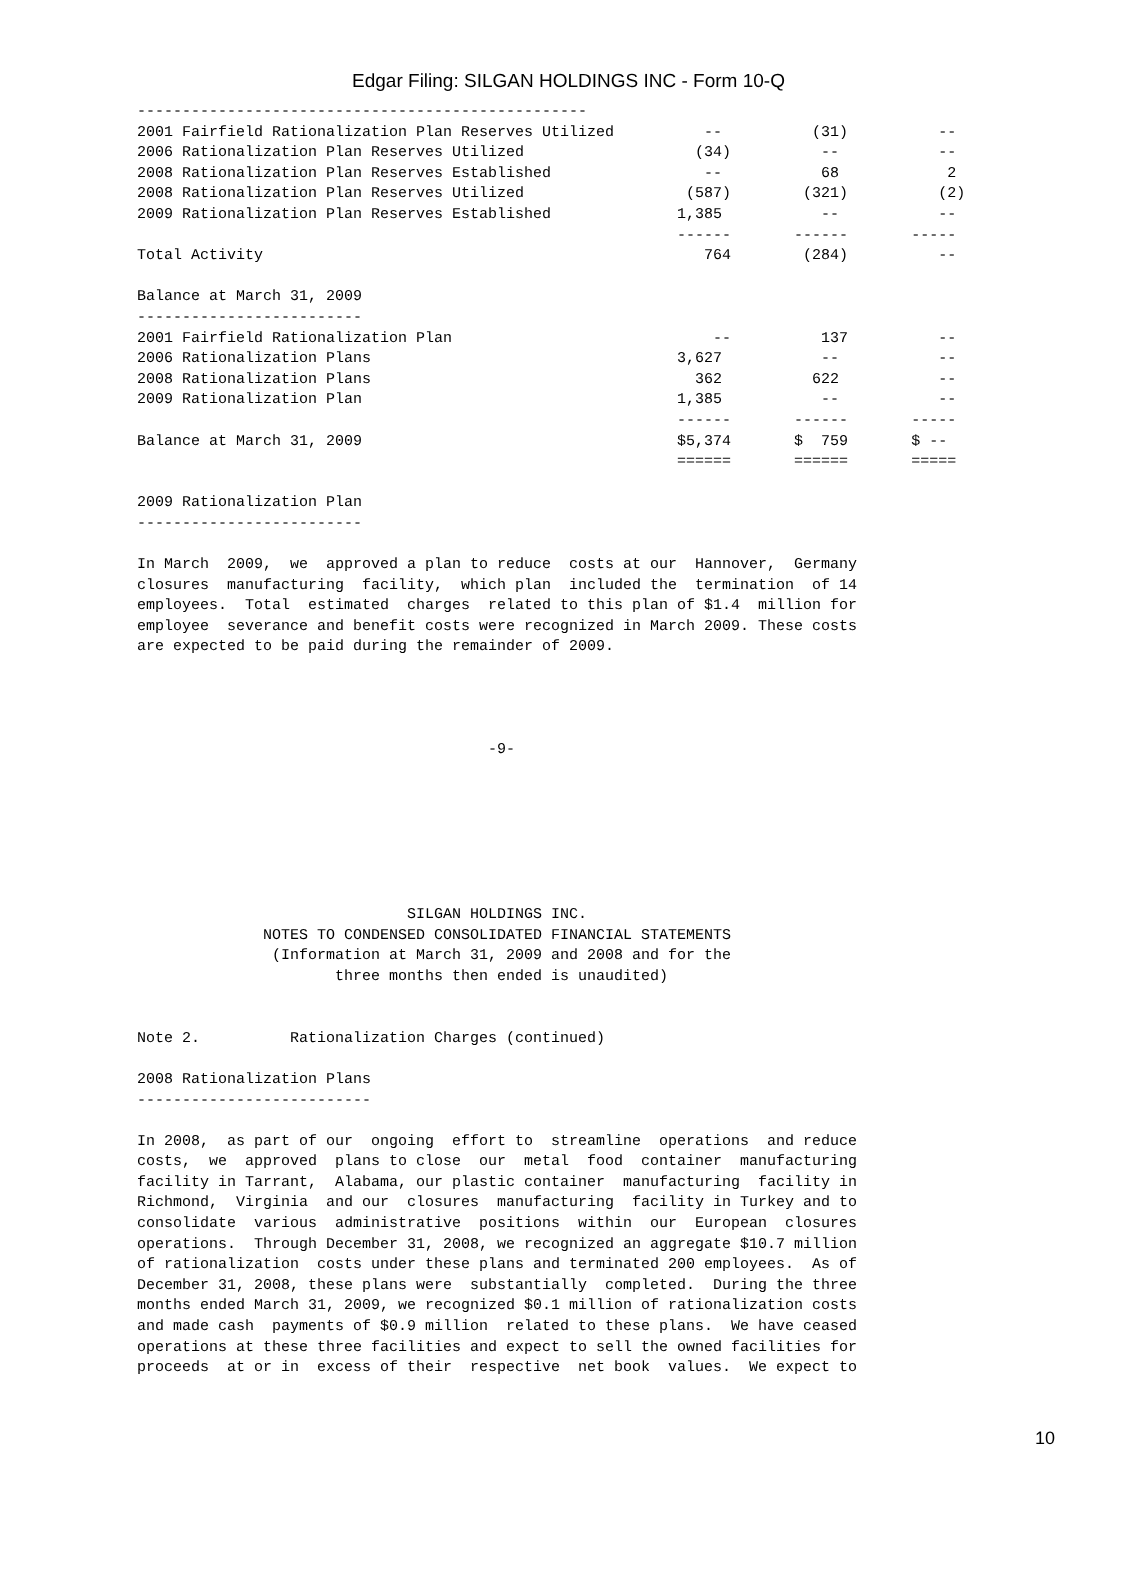Edgar Filing: SILGAN HOLDINGS INC - Form 10-Q
--------------------------------------------------
2001 Fairfield Rationalization Plan Reserves Utilized          --          (31)          --
2006 Rationalization Plan Reserves Utilized                   (34)          --           --
2008 Rationalization Plan Reserves Established                 --           68            2
2008 Rationalization Plan Reserves Utilized                  (587)        (321)          (2)
2009 Rationalization Plan Reserves Established              1,385           --           --
                                                            ------       ------       -----
Total Activity                                                 764        (284)          --

Balance at March 31, 2009
-------------------------
2001 Fairfield Rationalization Plan                             --          137          --
2006 Rationalization Plans                                  3,627           --           --
2008 Rationalization Plans                                    362          622           --
2009 Rationalization Plan                                   1,385           --           --
                                                            ------       ------       -----
Balance at March 31, 2009                                   $5,374       $  759       $ --
                                                            ======       ======       =====

2009 Rationalization Plan
-------------------------

In March  2009,  we  approved a plan to reduce  costs at our  Hannover,  Germany
closures  manufacturing  facility,  which plan  included the  termination  of 14
employees.  Total  estimated  charges  related to this plan of $1.4  million for
employee  severance and benefit costs were recognized in March 2009. These costs
are expected to be paid during the remainder of 2009.




                                       -9-







                              SILGAN HOLDINGS INC.
              NOTES TO CONDENSED CONSOLIDATED FINANCIAL STATEMENTS
               (Information at March 31, 2009 and 2008 and for the
                      three months then ended is unaudited)


Note 2.          Rationalization Charges (continued)

2008 Rationalization Plans
--------------------------

In 2008,  as part of our  ongoing  effort to  streamline  operations  and reduce
costs,  we  approved  plans to close  our  metal  food  container  manufacturing
facility in Tarrant,  Alabama, our plastic container  manufacturing  facility in
Richmond,  Virginia  and our  closures  manufacturing  facility in Turkey and to
consolidate  various  administrative  positions  within  our  European  closures
operations.  Through December 31, 2008, we recognized an aggregate $10.7 million
of rationalization  costs under these plans and terminated 200 employees.  As of
December 31, 2008, these plans were  substantially  completed.  During the three
months ended March 31, 2009, we recognized $0.1 million of rationalization costs
and made cash  payments of $0.9 million  related to these plans.  We have ceased
operations at these three facilities and expect to sell the owned facilities for
proceeds  at or in  excess of their  respective  net book  values.  We expect to
10